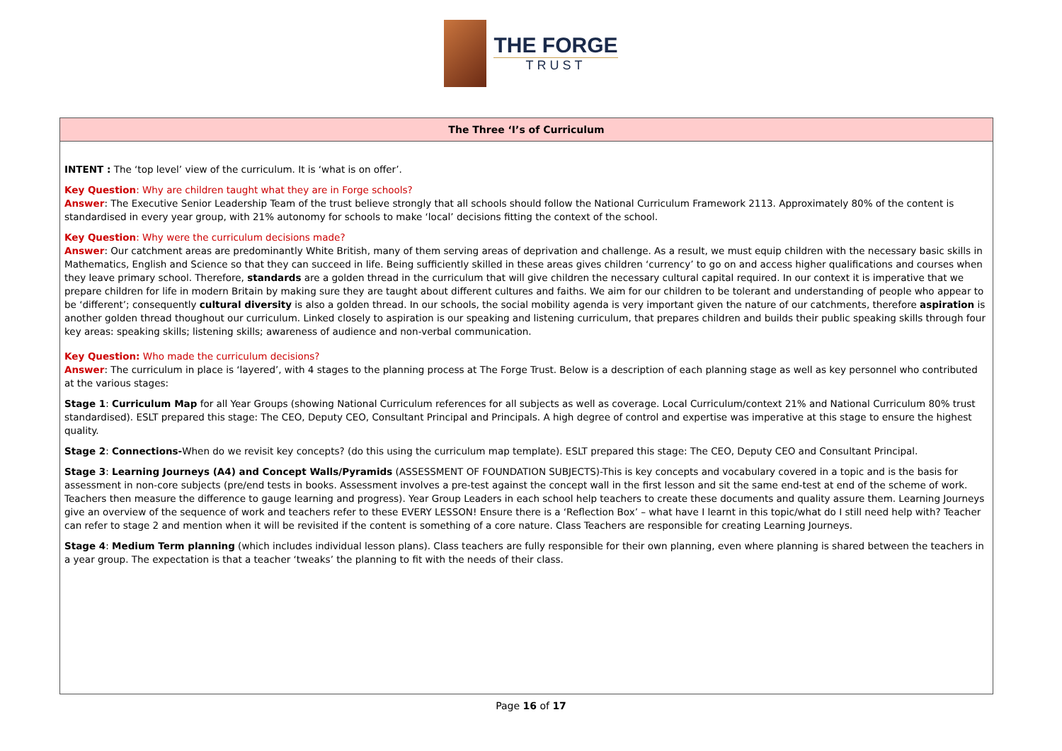THE FORGE
TRUST
| The Three ‘I’s of Curriculum |
| --- |
| INTENT : The ‘top level’ view of the curriculum. It is ‘what is on offer’. Key Question : Why are children taught what they are in Forge schools? Answer : The Executive Senior Leadership Team of the trust believe strongly that all schools should follow the National Curriculum Framework 2113. Approximately 80% of the content is standardised in every year group, with 21% autonomy for schools to make ‘local’ decisions fitting the context of the school. Key Question : Why were the curriculum decisions made? Answer : Our catchment areas are predominantly White British, many of them serving areas of deprivation and challenge. As a result, we must equip children with the necessary basic skills in Mathematics, English and Science so that they can succeed in life. Being sufficiently skilled in these areas gives children ‘currency’ to go on and access higher qualifications and courses when they leave primary school. Therefore, standards are a golden thread in the curriculum that will give children the necessary cultural capital required. In our context it is imperative that we prepare children for life in modern Britain by making sure they are taught about different cultures and faiths. We aim for our children to be tolerant and understanding of people who appear to be ‘different’; consequently cultural diversity is also a golden thread. In our schools, the social mobility agenda is very important given the nature of our catchments, therefore aspiration is another golden thread thoughout our curriculum. Linked closely to aspiration is our speaking and listening curriculum, that prepares children and builds their public speaking skills through four key areas: speaking skills; listening skills; awareness of audience and non-verbal communication. Key Question: Who made the curriculum decisions? Answer : The curriculum in place is ‘layered’, with 4 stages to the planning process at The Forge Trust. Below is a description of each planning stage as well as key personnel who contributed at the various stages: Stage 1 : Curriculum Map for all Year Groups (showing National Curriculum references for all subjects as well as coverage. Local Curriculum/context 21% and National Curriculum 80% trust standardised). ESLT prepared this stage: The CEO, Deputy CEO, Consultant Principal and Principals. A high degree of control and expertise was imperative at this stage to ensure the highest quality. Stage 2 : Connections- When do we revisit key concepts? (do this using the curriculum map template). ESLT prepared this stage: The CEO, Deputy CEO and Consultant Principal. Stage 3 : Learning Journeys (A4) and Concept Walls/Pyramids (ASSESSMENT OF FOUNDATION SUBJECTS)-This is key concepts and vocabulary covered in a topic and is the basis for assessment in non-core subjects (pre/end tests in books. Assessment involves a pre-test against the concept wall in the first lesson and sit the same end-test at end of the scheme of work. Teachers then measure the difference to gauge learning and progress). Year Group Leaders in each school help teachers to create these documents and quality assure them. Learning Journeys give an overview of the sequence of work and teachers refer to these EVERY LESSON! Ensure there is a ‘Reflection Box’ – what have I learnt in this topic/what do I still need help with? Teacher can refer to stage 2 and mention when it will be revisited if the content is something of a core nature. Class Teachers are responsible for creating Learning Journeys. Stage 4 : Medium Term planning (which includes individual lesson plans). Class teachers are fully responsible for their own planning, even where planning is shared between the teachers in a year group. The expectation is that a teacher ‘tweaks’ the planning to fit with the needs of their class. |
Page 16 of 17